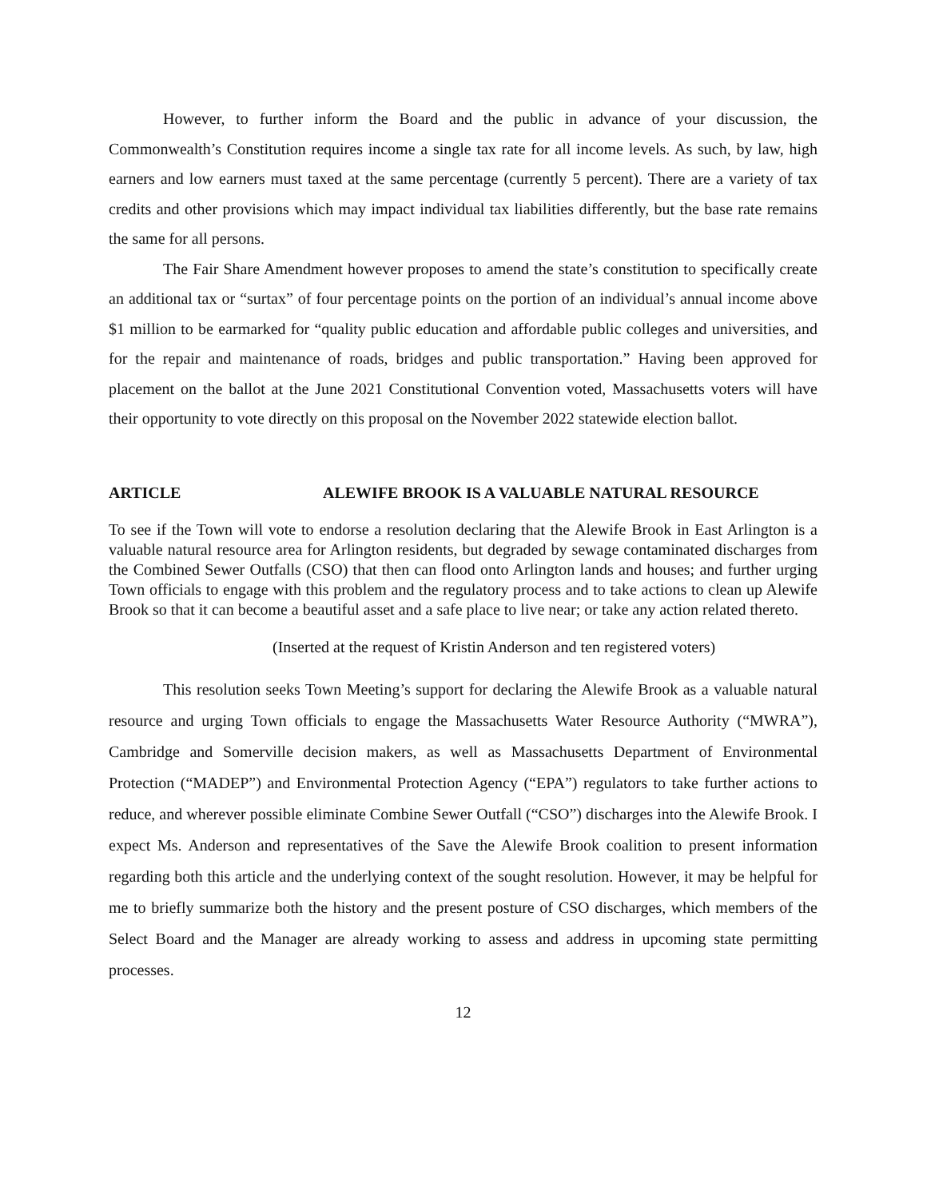However, to further inform the Board and the public in advance of your discussion, the Commonwealth’s Constitution requires income a single tax rate for all income levels. As such, by law, high earners and low earners must taxed at the same percentage (currently 5 percent). There are a variety of tax credits and other provisions which may impact individual tax liabilities differently, but the base rate remains the same for all persons.
The Fair Share Amendment however proposes to amend the state’s constitution to specifically create an additional tax or “surtax” of four percentage points on the portion of an individual’s annual income above $1 million to be earmarked for “quality public education and affordable public colleges and universities, and for the repair and maintenance of roads, bridges and public transportation.” Having been approved for placement on the ballot at the June 2021 Constitutional Convention voted, Massachusetts voters will have their opportunity to vote directly on this proposal on the November 2022 statewide election ballot.
ARTICLE ALEWIFE BROOK IS A VALUABLE NATURAL RESOURCE
To see if the Town will vote to endorse a resolution declaring that the Alewife Brook in East Arlington is a valuable natural resource area for Arlington residents, but degraded by sewage contaminated discharges from the Combined Sewer Outfalls (CSO) that then can flood onto Arlington lands and houses; and further urging Town officials to engage with this problem and the regulatory process and to take actions to clean up Alewife Brook so that it can become a beautiful asset and a safe place to live near; or take any action related thereto.
(Inserted at the request of Kristin Anderson and ten registered voters)
This resolution seeks Town Meeting’s support for declaring the Alewife Brook as a valuable natural resource and urging Town officials to engage the Massachusetts Water Resource Authority (“MWRA”), Cambridge and Somerville decision makers, as well as Massachusetts Department of Environmental Protection (“MADEP”) and Environmental Protection Agency (“EPA”) regulators to take further actions to reduce, and wherever possible eliminate Combine Sewer Outfall (“CSO”) discharges into the Alewife Brook. I expect Ms. Anderson and representatives of the Save the Alewife Brook coalition to present information regarding both this article and the underlying context of the sought resolution. However, it may be helpful for me to briefly summarize both the history and the present posture of CSO discharges, which members of the Select Board and the Manager are already working to assess and address in upcoming state permitting processes.
12